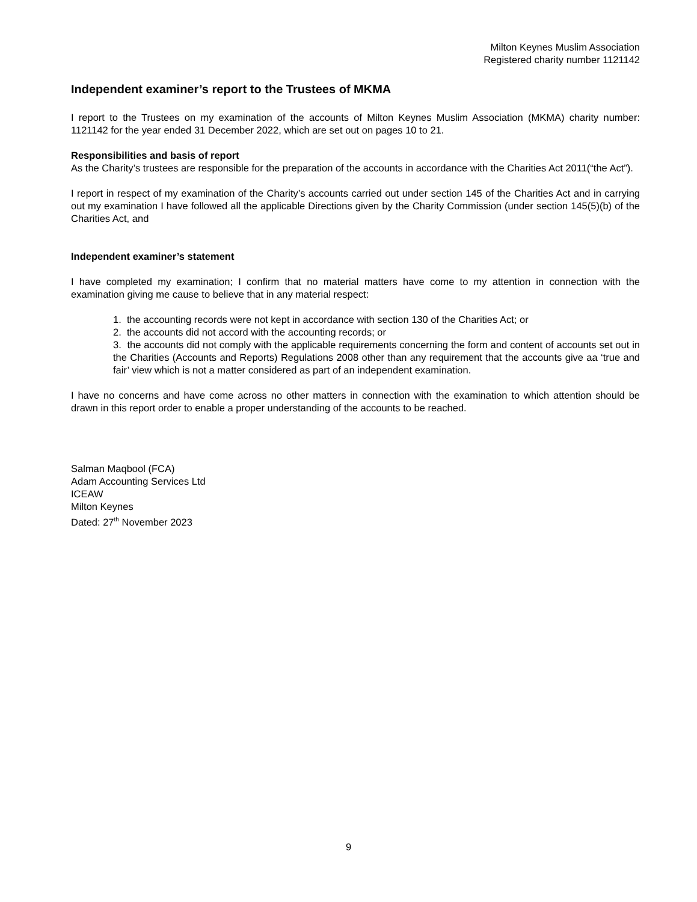Milton Keynes Muslim Association
Registered charity number 1121142
Independent examiner’s report to the Trustees of MKMA
I report to the Trustees on my examination of the accounts of Milton Keynes Muslim Association (MKMA) charity number: 1121142 for the year ended 31 December 2022, which are set out on pages 10 to 21.
Responsibilities and basis of report
As the Charity’s trustees are responsible for the preparation of the accounts in accordance with the Charities Act 2011(“the Act”).
I report in respect of my examination of the Charity’s accounts carried out under section 145 of the Charities Act and in carrying out my examination I have followed all the applicable Directions given by the Charity Commission (under section 145(5)(b) of the Charities Act, and
Independent examiner’s statement
I have completed my examination; I confirm that no material matters have come to my attention in connection with the examination giving me cause to believe that in any material respect:
1. the accounting records were not kept in accordance with section 130 of the Charities Act; or
2. the accounts did not accord with the accounting records; or
3. the accounts did not comply with the applicable requirements concerning the form and content of accounts set out in the Charities (Accounts and Reports) Regulations 2008 other than any requirement that the accounts give aa ‘true and fair’ view which is not a matter considered as part of an independent examination.
I have no concerns and have come across no other matters in connection with the examination to which attention should be drawn in this report order to enable a proper understanding of the accounts to be reached.
Salman Maqbool (FCA)
Adam Accounting Services Ltd
ICEAW
Milton Keynes
Dated: 27<sup>th</sup> November 2023
9